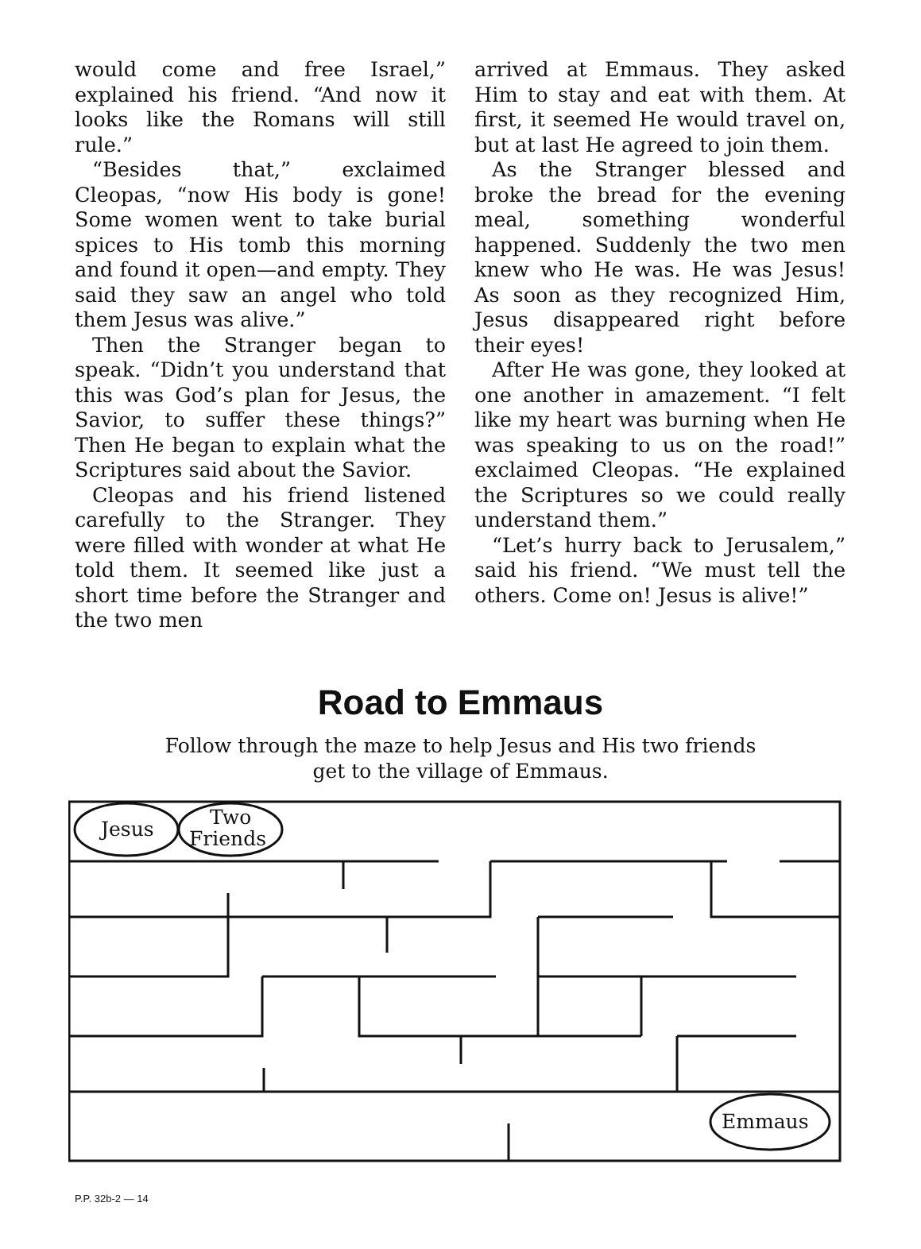would come and free Israel,” explained his friend. “And now it looks like the Romans will still rule.”
“Besides that,” exclaimed Cleopas, “now His body is gone! Some women went to take burial spices to His tomb this morning and found it open—and empty. They said they saw an angel who told them Jesus was alive.”
Then the Stranger began to speak. “Didn’t you understand that this was God’s plan for Jesus, the Savior, to suffer these things?” Then He began to explain what the Scriptures said about the Savior.
Cleopas and his friend listened carefully to the Stranger. They were filled with wonder at what He told them. It seemed like just a short time before the Stranger and the two men
arrived at Emmaus. They asked Him to stay and eat with them. At first, it seemed He would travel on, but at last He agreed to join them.
As the Stranger blessed and broke the bread for the evening meal, something wonderful happened. Suddenly the two men knew who He was. He was Jesus! As soon as they recognized Him, Jesus disappeared right before their eyes!
After He was gone, they looked at one another in amazement. “I felt like my heart was burning when He was speaking to us on the road!” exclaimed Cleopas. “He explained the Scriptures so we could really understand them.”
“Let’s hurry back to Jerusalem,” said his friend. “We must tell the others. Come on! Jesus is alive!”
Road to Emmaus
Follow through the maze to help Jesus and His two friends
get to the village of Emmaus.
Jesus
Two
Friends
Emmaus
P.P. 32b-2 — 14